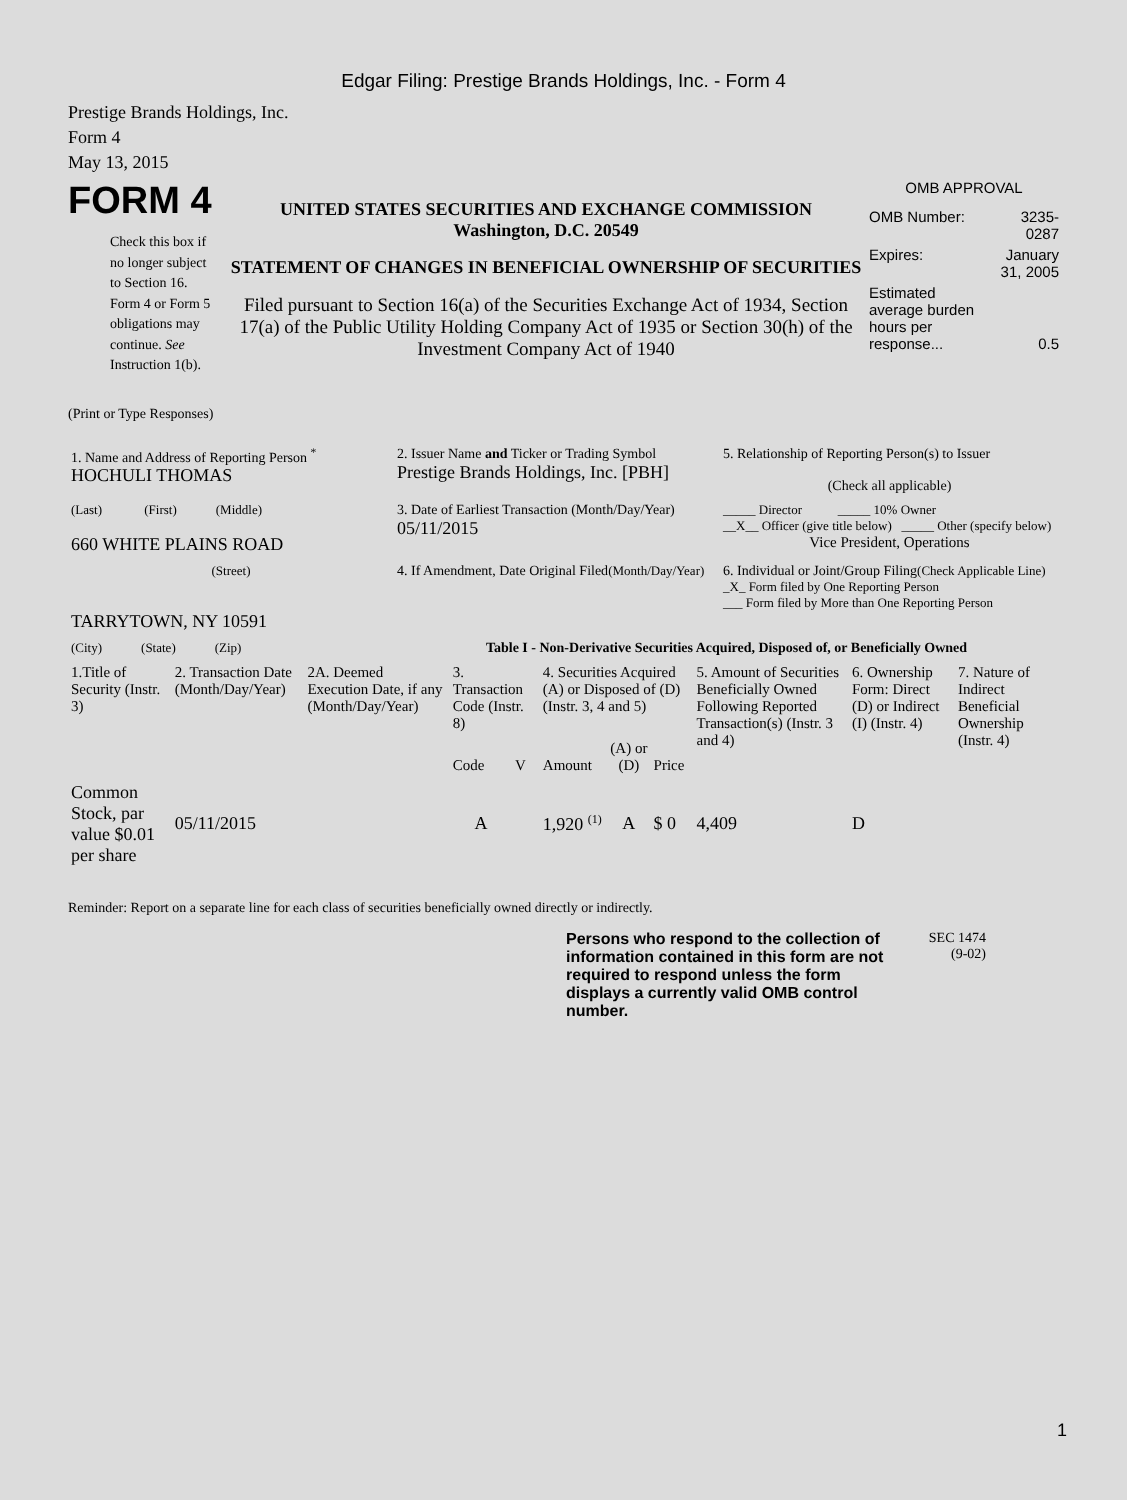Edgar Filing: Prestige Brands Holdings, Inc. - Form 4
Prestige Brands Holdings, Inc.
Form 4
May 13, 2015
FORM 4
Check this box if no longer subject to Section 16. Form 4 or Form 5 obligations may continue. See Instruction 1(b).
UNITED STATES SECURITIES AND EXCHANGE COMMISSION
Washington, D.C. 20549
STATEMENT OF CHANGES IN BENEFICIAL OWNERSHIP OF SECURITIES
Filed pursuant to Section 16(a) of the Securities Exchange Act of 1934, Section 17(a) of the Public Utility Holding Company Act of 1935 or Section 30(h) of the Investment Company Act of 1940
OMB APPROVAL
| OMB Number: | 3235-0287 |
| Expires: | January 31, 2005 |
| Estimated average burden hours per response... | 0.5 |
(Print or Type Responses)
| 1. Name and Address of Reporting Person <sup>*</sup> HOCHULI THOMAS | 2. Issuer Name and Ticker or Trading Symbol Prestige Brands Holdings, Inc. [PBH] | 5. Relationship of Reporting Person(s) to Issuer (Check all applicable) |
| (Last) (First) (Middle) 660 WHITE PLAINS ROAD | 3. Date of Earliest Transaction (Month/Day/Year) 05/11/2015 | _____ Director _____ 10% Owner __X__ Officer (give title below) _____ Other (specify below) Vice President, Operations |
| (Street) TARRYTOWN, NY 10591 | 4. If Amendment, Date Original Filed (Month/Day/Year) | 6. Individual or Joint/Group Filing (Check Applicable Line) _X_ Form filed by One Reporting Person ___ Form filed by More than One Reporting Person |
| (City) (State) (Zip) | Table I - Non-Derivative Securities Acquired, Disposed of, or Beneficially Owned |
| 1.Title of Security (Instr. 3) | 2. Transaction Date (Month/Day/Year) | 2A. Deemed Execution Date, if any (Month/Day/Year) | 3. Transaction Code (Instr. 8) | | 4. Securities Acquired (A) or Disposed of (D) (Instr. 3, 4 and 5) | | | 5. Amount of Securities Beneficially Owned Following Reported Transaction(s) (Instr. 3 and 4) | 6. Ownership Form: Direct (D) or Indirect (I) (Instr. 4) | 7. Nature of Indirect Beneficial Ownership (Instr. 4) |
| | | | Code | V | Amount | (A) or (D) | Price | | | |
| Common Stock, par value $0.01 per share | 05/11/2015 | | A | | 1,920 <sup>(1)</sup> | A | $ 0 | 4,409 | D | |
Reminder: Report on a separate line for each class of securities beneficially owned directly or indirectly.
Persons who respond to the collection of information contained in this form are not required to respond unless the form displays a currently valid OMB control number.
SEC 1474
(9-02)
1